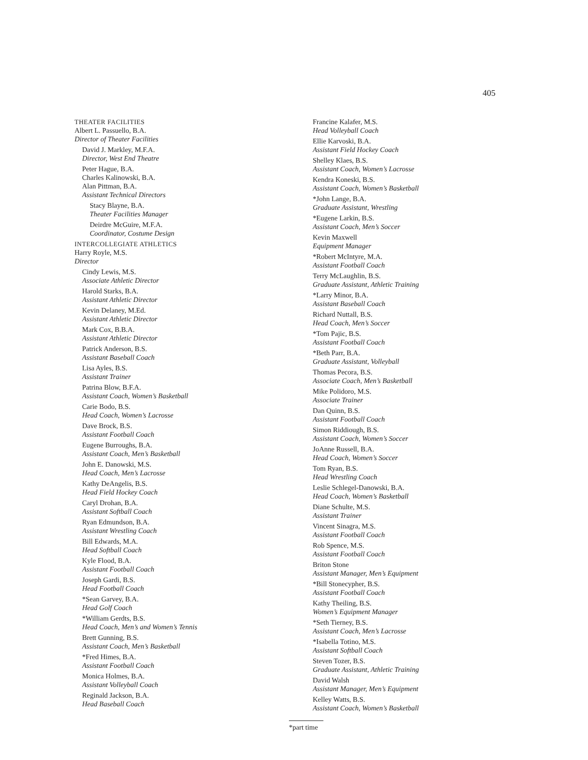405
THEATER FACILITIES
Albert L. Passuello, B.A.
Director of Theater Facilities
David J. Markley, M.F.A.
Director, West End Theatre
Peter Hague, B.A.
Charles Kalinowski, B.A.
Alan Pittman, B.A.
Assistant Technical Directors
Stacy Blayne, B.A.
Theater Facilities Manager
Deirdre McGuire, M.F.A.
Coordinator, Costume Design
INTERCOLLEGIATE ATHLETICS
Harry Royle, M.S.
Director
Cindy Lewis, M.S.
Associate Athletic Director
Harold Starks, B.A.
Assistant Athletic Director
Kevin Delaney, M.Ed.
Assistant Athletic Director
Mark Cox, B.B.A.
Assistant Athletic Director
Patrick Anderson, B.S.
Assistant Baseball Coach
Lisa Ayles, B.S.
Assistant Trainer
Patrina Blow, B.F.A.
Assistant Coach, Women’s Basketball
Carie Bodo, B.S.
Head Coach, Women’s Lacrosse
Dave Brock, B.S.
Assistant Football Coach
Eugene Burroughs, B.A.
Assistant Coach, Men’s Basketball
John E. Danowski, M.S.
Head Coach, Men’s Lacrosse
Kathy DeAngelis, B.S.
Head Field Hockey Coach
Caryl Drohan, B.A.
Assistant Softball Coach
Ryan Edmundson, B.A.
Assistant Wrestling Coach
Bill Edwards, M.A.
Head Softball Coach
Kyle Flood, B.A.
Assistant Football Coach
Joseph Gardi, B.S.
Head Football Coach
*Sean Garvey, B.A.
Head Golf Coach
*William Gerdts, B.S.
Head Coach, Men’s and Women’s Tennis
Brett Gunning, B.S.
Assistant Coach, Men’s Basketball
*Fred Himes, B.A.
Assistant Football Coach
Monica Holmes, B.A.
Assistant Volleyball Coach
Reginald Jackson, B.A.
Head Baseball Coach
Francine Kalafer, M.S.
Head Volleyball Coach
Ellie Karvoski, B.A.
Assistant Field Hockey Coach
Shelley Klaes, B.S.
Assistant Coach, Women’s Lacrosse
Kendra Koneski, B.S.
Assistant Coach, Women’s Basketball
*John Lange, B.A.
Graduate Assistant, Wrestling
*Eugene Larkin, B.S.
Assistant Coach, Men’s Soccer
Kevin Maxwell
Equipment Manager
*Robert McIntyre, M.A.
Assistant Football Coach
Terry McLaughlin, B.S.
Graduate Assistant, Athletic Training
*Larry Minor, B.A.
Assistant Baseball Coach
Richard Nuttall, B.S.
Head Coach, Men’s Soccer
*Tom Pajic, B.S.
Assistant Football Coach
*Beth Parr, B.A.
Graduate Assistant, Volleyball
Thomas Pecora, B.S.
Associate Coach, Men’s Basketball
Mike Polidoro, M.S.
Associate Trainer
Dan Quinn, B.S.
Assistant Football Coach
Simon Riddiough, B.S.
Assistant Coach, Women’s Soccer
JoAnne Russell, B.A.
Head Coach, Women’s Soccer
Tom Ryan, B.S.
Head Wrestling Coach
Leslie Schlegel-Danowski, B.A.
Head Coach, Women’s Basketball
Diane Schulte, M.S.
Assistant Trainer
Vincent Sinagra, M.S.
Assistant Football Coach
Rob Spence, M.S.
Assistant Football Coach
Briton Stone
Assistant Manager, Men’s Equipment
*Bill Stonecypher, B.S.
Assistant Football Coach
Kathy Theiling, B.S.
Women’s Equipment Manager
*Seth Tierney, B.S.
Assistant Coach, Men’s Lacrosse
*Isabella Totino, M.S.
Assistant Softball Coach
Steven Tozer, B.S.
Graduate Assistant, Athletic Training
David Walsh
Assistant Manager, Men’s Equipment
Kelley Watts, B.S.
Assistant Coach, Women’s Basketball
*part time